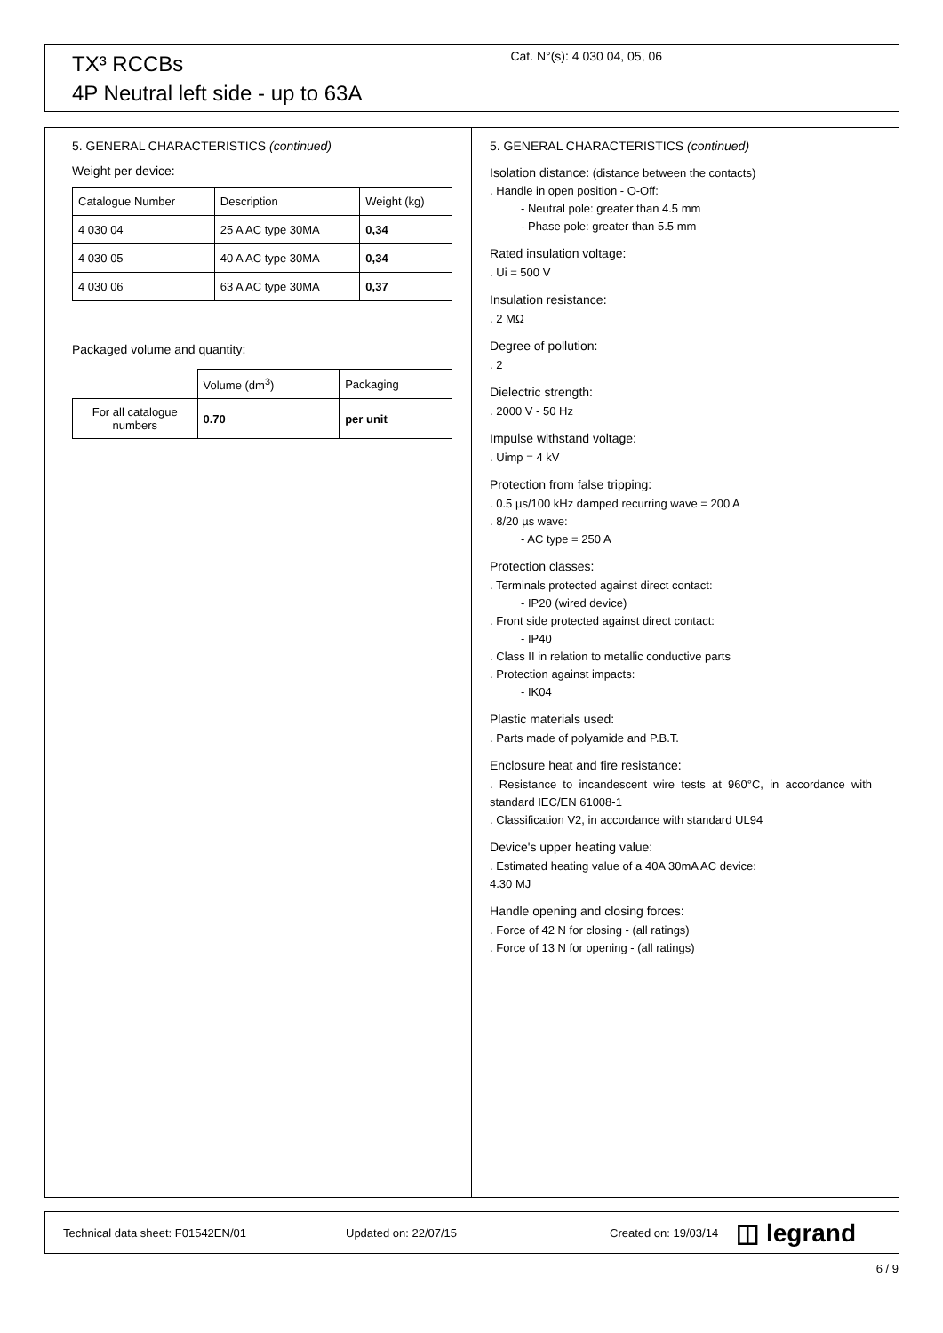TX³ RCCBs
4P Neutral left side - up to 63A
Cat. N°(s): 4 030 04, 05, 06
5. GENERAL CHARACTERISTICS (continued)
Weight per device:
| Catalogue Number | Description | Weight (kg) |
| 4 030 04 | 25 A AC type 30MA | 0,34 |
| 4 030 05 | 40 A AC type 30MA | 0,34 |
| 4 030 06 | 63 A AC type 30MA | 0,37 |
Packaged volume and quantity:
| | Volume (dm<sup>3</sup>) | Packaging |
| For all catalogue numbers | 0.70 | per unit |
5. GENERAL CHARACTERISTICS (continued)
Isolation distance: (distance between the contacts)
. Handle in open position - O-Off:
- Neutral pole: greater than 4.5 mm
- Phase pole: greater than 5.5 mm
Rated insulation voltage:
. Ui = 500 V
Insulation resistance:
. 2 MΩ
Degree of pollution:
. 2
Dielectric strength:
. 2000 V - 50 Hz
Impulse withstand voltage:
. Uimp = 4 kV
Protection from false tripping:
. 0.5 µs/100 kHz damped recurring wave = 200 A
. 8/20 µs wave:
- AC type = 250 A
Protection classes:
. Terminals protected against direct contact:
- IP20 (wired device)
. Front side protected against direct contact:
- IP40
. Class II in relation to metallic conductive parts
. Protection against impacts:
- IK04
Plastic materials used:
. Parts made of polyamide and P.B.T.
Enclosure heat and fire resistance:
. Resistance to incandescent wire tests at 960°C, in accordance with standard IEC/EN 61008-1
. Classification V2, in accordance with standard UL94
Device's upper heating value:
. Estimated heating value of a 40A 30mA AC device:
4.30 MJ
Handle opening and closing forces:
. Force of 42 N for closing - (all ratings)
. Force of 13 N for opening - (all ratings)
Technical data sheet: F01542EN/01 Updated on: 22/07/15 Created on: 19/03/14 ◫ legrand
6 / 9